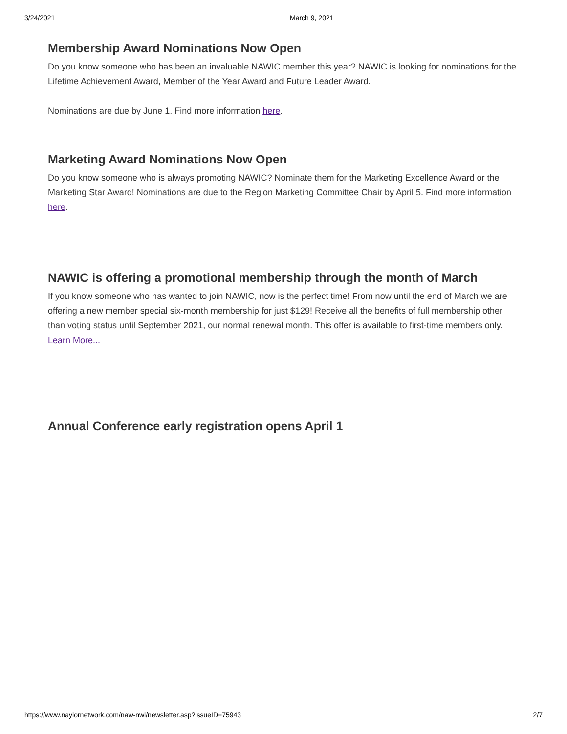3/24/2021 March 9, 2021
Membership Award Nominations Now Open
Do you know someone who has been an invaluable NAWIC member this year? NAWIC is looking for nominations for the Lifetime Achievement Award, Member of the Year Award and Future Leader Award.
Nominations are due by June 1. Find more information here.
Marketing Award Nominations Now Open
Do you know someone who is always promoting NAWIC? Nominate them for the Marketing Excellence Award or the Marketing Star Award! Nominations are due to the Region Marketing Committee Chair by April 5. Find more information here.
NAWIC is offering a promotional membership through the month of March
If you know someone who has wanted to join NAWIC, now is the perfect time! From now until the end of March we are offering a new member special six-month membership for just $129! Receive all the benefits of full membership other than voting status until September 2021, our normal renewal month. This offer is available to first-time members only.
Learn More...
Annual Conference early registration opens April 1
https://www.naylornetwork.com/naw-nwl/newsletter.asp?issueID=75943 2/7